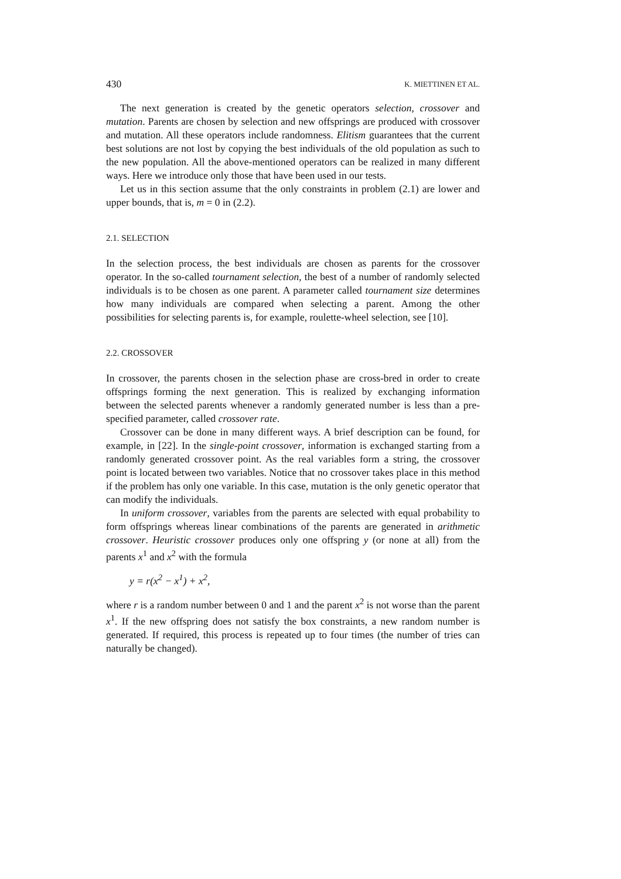430 K. MIETTINEN ET AL.
The next generation is created by the genetic operators selection, crossover and mutation. Parents are chosen by selection and new offsprings are produced with crossover and mutation. All these operators include randomness. Elitism guarantees that the current best solutions are not lost by copying the best individuals of the old population as such to the new population. All the above-mentioned operators can be realized in many different ways. Here we introduce only those that have been used in our tests.
Let us in this section assume that the only constraints in problem (2.1) are lower and upper bounds, that is, m = 0 in (2.2).
2.1. SELECTION
In the selection process, the best individuals are chosen as parents for the crossover operator. In the so-called tournament selection, the best of a number of randomly selected individuals is to be chosen as one parent. A parameter called tournament size determines how many individuals are compared when selecting a parent. Among the other possibilities for selecting parents is, for example, roulette-wheel selection, see [10].
2.2. CROSSOVER
In crossover, the parents chosen in the selection phase are cross-bred in order to create offsprings forming the next generation. This is realized by exchanging information between the selected parents whenever a randomly generated number is less than a pre-specified parameter, called crossover rate.
Crossover can be done in many different ways. A brief description can be found, for example, in [22]. In the single-point crossover, information is exchanged starting from a randomly generated crossover point. As the real variables form a string, the crossover point is located between two variables. Notice that no crossover takes place in this method if the problem has only one variable. In this case, mutation is the only genetic operator that can modify the individuals.
In uniform crossover, variables from the parents are selected with equal probability to form offsprings whereas linear combinations of the parents are generated in arithmetic crossover. Heuristic crossover produces only one offspring y (or none at all) from the parents x<sup>1</sup> and x<sup>2</sup> with the formula
y = r(x<sup>2</sup> − x<sup>1</sup>) + x<sup>2</sup>,
where r is a random number between 0 and 1 and the parent x<sup>2</sup> is not worse than the parent x<sup>1</sup>. If the new offspring does not satisfy the box constraints, a new random number is generated. If required, this process is repeated up to four times (the number of tries can naturally be changed).